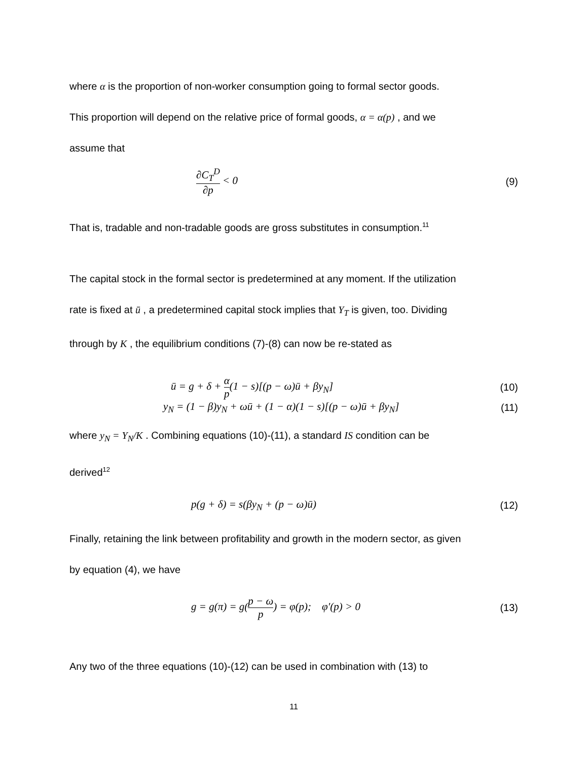where α is the proportion of non-worker consumption going to formal sector goods.
This proportion will depend on the relative price of formal goods, α = α(p) , and we
assume that
∂C<sub>T</sub><sup>D</sup> ∂p < 0 (9)
That is, tradable and non-tradable goods are gross substitutes in consumption.<sup>11</sup>
The capital stock in the formal sector is predetermined at any moment. If the utilization
rate is fixed at ū , a predetermined capital stock implies that Y<sub>T</sub> is given, too. Dividing
through by K , the equilibrium conditions (7)-(8) can now be re-stated as
ū = g + δ + α p(1 − s)[(p − ω)ū + βy<sub>N</sub>]
(10)
y<sub>N</sub> = (1 − β)y<sub>N</sub> + ωū + (1 − α)(1 − s)[(p − ω)ū + βy<sub>N</sub>]
(11)
where y<sub>N</sub> = Y<sub>N</sub>/K . Combining equations (10)-(11), a standard IS condition can be
derived<sup>12</sup>
p(g + δ) = s(βy<sub>N</sub> + (p − ω)ū) (12)
Finally, retaining the link between profitability and growth in the modern sector, as given
by equation (4), we have
g = g(π) = g(p − ω p) = φ(p); φ′(p) > 0
(13)
Any two of the three equations (10)-(12) can be used in combination with (13) to
11